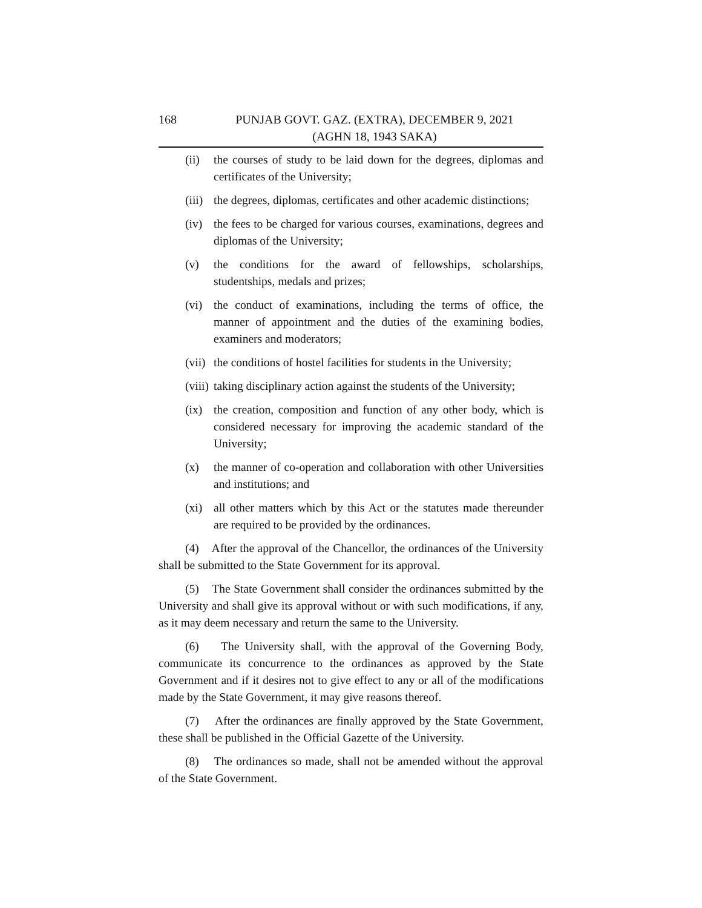168 PUNJAB GOVT. GAZ. (EXTRA), DECEMBER 9, 2021
(AGHN 18, 1943 SAKA)
(ii) the courses of study to be laid down for the degrees, diplomas and certificates of the University;
(iii) the degrees, diplomas, certificates and other academic distinctions;
(iv) the fees to be charged for various courses, examinations, degrees and diplomas of the University;
(v) the conditions for the award of fellowships, scholarships, studentships, medals and prizes;
(vi) the conduct of examinations, including the terms of office, the manner of appointment and the duties of the examining bodies, examiners and moderators;
(vii) the conditions of hostel facilities for students in the University;
(viii) taking disciplinary action against the students of the University;
(ix) the creation, composition and function of any other body, which is considered necessary for improving the academic standard of the University;
(x) the manner of co-operation and collaboration with other Universities and institutions; and
(xi) all other matters which by this Act or the statutes made thereunder are required to be provided by the ordinances.
(4) After the approval of the Chancellor, the ordinances of the University shall be submitted to the State Government for its approval.
(5) The State Government shall consider the ordinances submitted by the University and shall give its approval without or with such modifications, if any, as it may deem necessary and return the same to the University.
(6) The University shall, with the approval of the Governing Body, communicate its concurrence to the ordinances as approved by the State Government and if it desires not to give effect to any or all of the modifications made by the State Government, it may give reasons thereof.
(7) After the ordinances are finally approved by the State Government, these shall be published in the Official Gazette of the University.
(8) The ordinances so made, shall not be amended without the approval of the State Government.